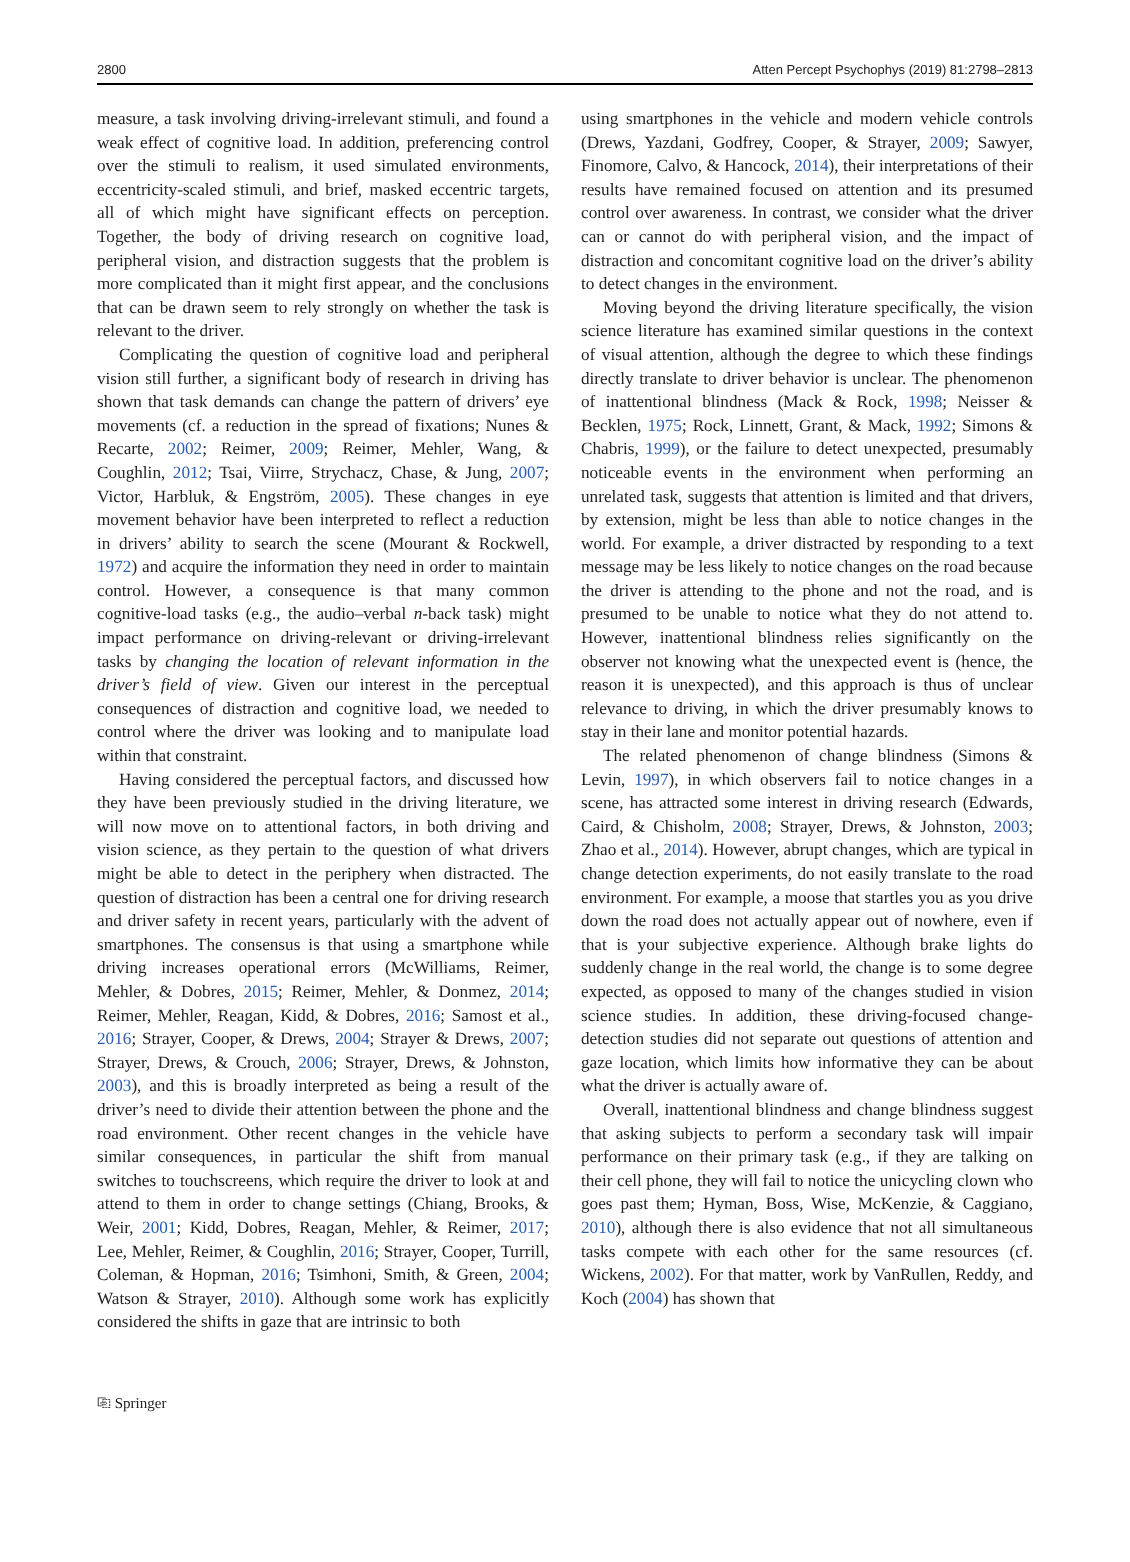2800 Atten Percept Psychophys (2019) 81:2798–2813
measure, a task involving driving-irrelevant stimuli, and found a weak effect of cognitive load. In addition, preferencing control over the stimuli to realism, it used simulated environments, eccentricity-scaled stimuli, and brief, masked eccentric targets, all of which might have significant effects on perception. Together, the body of driving research on cognitive load, peripheral vision, and distraction suggests that the problem is more complicated than it might first appear, and the conclusions that can be drawn seem to rely strongly on whether the task is relevant to the driver.
Complicating the question of cognitive load and peripheral vision still further, a significant body of research in driving has shown that task demands can change the pattern of drivers’ eye movements (cf. a reduction in the spread of fixations; Nunes & Recarte, 2002; Reimer, 2009; Reimer, Mehler, Wang, & Coughlin, 2012; Tsai, Viirre, Strychacz, Chase, & Jung, 2007; Victor, Harbluk, & Engström, 2005). These changes in eye movement behavior have been interpreted to reflect a reduction in drivers’ ability to search the scene (Mourant & Rockwell, 1972) and acquire the information they need in order to maintain control. However, a consequence is that many common cognitive-load tasks (e.g., the audio–verbal n-back task) might impact performance on driving-relevant or driving-irrelevant tasks by changing the location of relevant information in the driver’s field of view. Given our interest in the perceptual consequences of distraction and cognitive load, we needed to control where the driver was looking and to manipulate load within that constraint.
Having considered the perceptual factors, and discussed how they have been previously studied in the driving literature, we will now move on to attentional factors, in both driving and vision science, as they pertain to the question of what drivers might be able to detect in the periphery when distracted. The question of distraction has been a central one for driving research and driver safety in recent years, particularly with the advent of smartphones. The consensus is that using a smartphone while driving increases operational errors (McWilliams, Reimer, Mehler, & Dobres, 2015; Reimer, Mehler, & Donmez, 2014; Reimer, Mehler, Reagan, Kidd, & Dobres, 2016; Samost et al., 2016; Strayer, Cooper, & Drews, 2004; Strayer & Drews, 2007; Strayer, Drews, & Crouch, 2006; Strayer, Drews, & Johnston, 2003), and this is broadly interpreted as being a result of the driver’s need to divide their attention between the phone and the road environment. Other recent changes in the vehicle have similar consequences, in particular the shift from manual switches to touchscreens, which require the driver to look at and attend to them in order to change settings (Chiang, Brooks, & Weir, 2001; Kidd, Dobres, Reagan, Mehler, & Reimer, 2017; Lee, Mehler, Reimer, & Coughlin, 2016; Strayer, Cooper, Turrill, Coleman, & Hopman, 2016; Tsimhoni, Smith, & Green, 2004; Watson & Strayer, 2010). Although some work has explicitly considered the shifts in gaze that are intrinsic to both
using smartphones in the vehicle and modern vehicle controls (Drews, Yazdani, Godfrey, Cooper, & Strayer, 2009; Sawyer, Finomore, Calvo, & Hancock, 2014), their interpretations of their results have remained focused on attention and its presumed control over awareness. In contrast, we consider what the driver can or cannot do with peripheral vision, and the impact of distraction and concomitant cognitive load on the driver’s ability to detect changes in the environment.
Moving beyond the driving literature specifically, the vision science literature has examined similar questions in the context of visual attention, although the degree to which these findings directly translate to driver behavior is unclear. The phenomenon of inattentional blindness (Mack & Rock, 1998; Neisser & Becklen, 1975; Rock, Linnett, Grant, & Mack, 1992; Simons & Chabris, 1999), or the failure to detect unexpected, presumably noticeable events in the environment when performing an unrelated task, suggests that attention is limited and that drivers, by extension, might be less than able to notice changes in the world. For example, a driver distracted by responding to a text message may be less likely to notice changes on the road because the driver is attending to the phone and not the road, and is presumed to be unable to notice what they do not attend to. However, inattentional blindness relies significantly on the observer not knowing what the unexpected event is (hence, the reason it is unexpected), and this approach is thus of unclear relevance to driving, in which the driver presumably knows to stay in their lane and monitor potential hazards.
The related phenomenon of change blindness (Simons & Levin, 1997), in which observers fail to notice changes in a scene, has attracted some interest in driving research (Edwards, Caird, & Chisholm, 2008; Strayer, Drews, & Johnston, 2003; Zhao et al., 2014). However, abrupt changes, which are typical in change detection experiments, do not easily translate to the road environment. For example, a moose that startles you as you drive down the road does not actually appear out of nowhere, even if that is your subjective experience. Although brake lights do suddenly change in the real world, the change is to some degree expected, as opposed to many of the changes studied in vision science studies. In addition, these driving-focused change-detection studies did not separate out questions of attention and gaze location, which limits how informative they can be about what the driver is actually aware of.
Overall, inattentional blindness and change blindness suggest that asking subjects to perform a secondary task will impair performance on their primary task (e.g., if they are talking on their cell phone, they will fail to notice the unicycling clown who goes past them; Hyman, Boss, Wise, McKenzie, & Caggiano, 2010), although there is also evidence that not all simultaneous tasks compete with each other for the same resources (cf. Wickens, 2002). For that matter, work by VanRullen, Reddy, and Koch (2004) has shown that
⎘ Springer